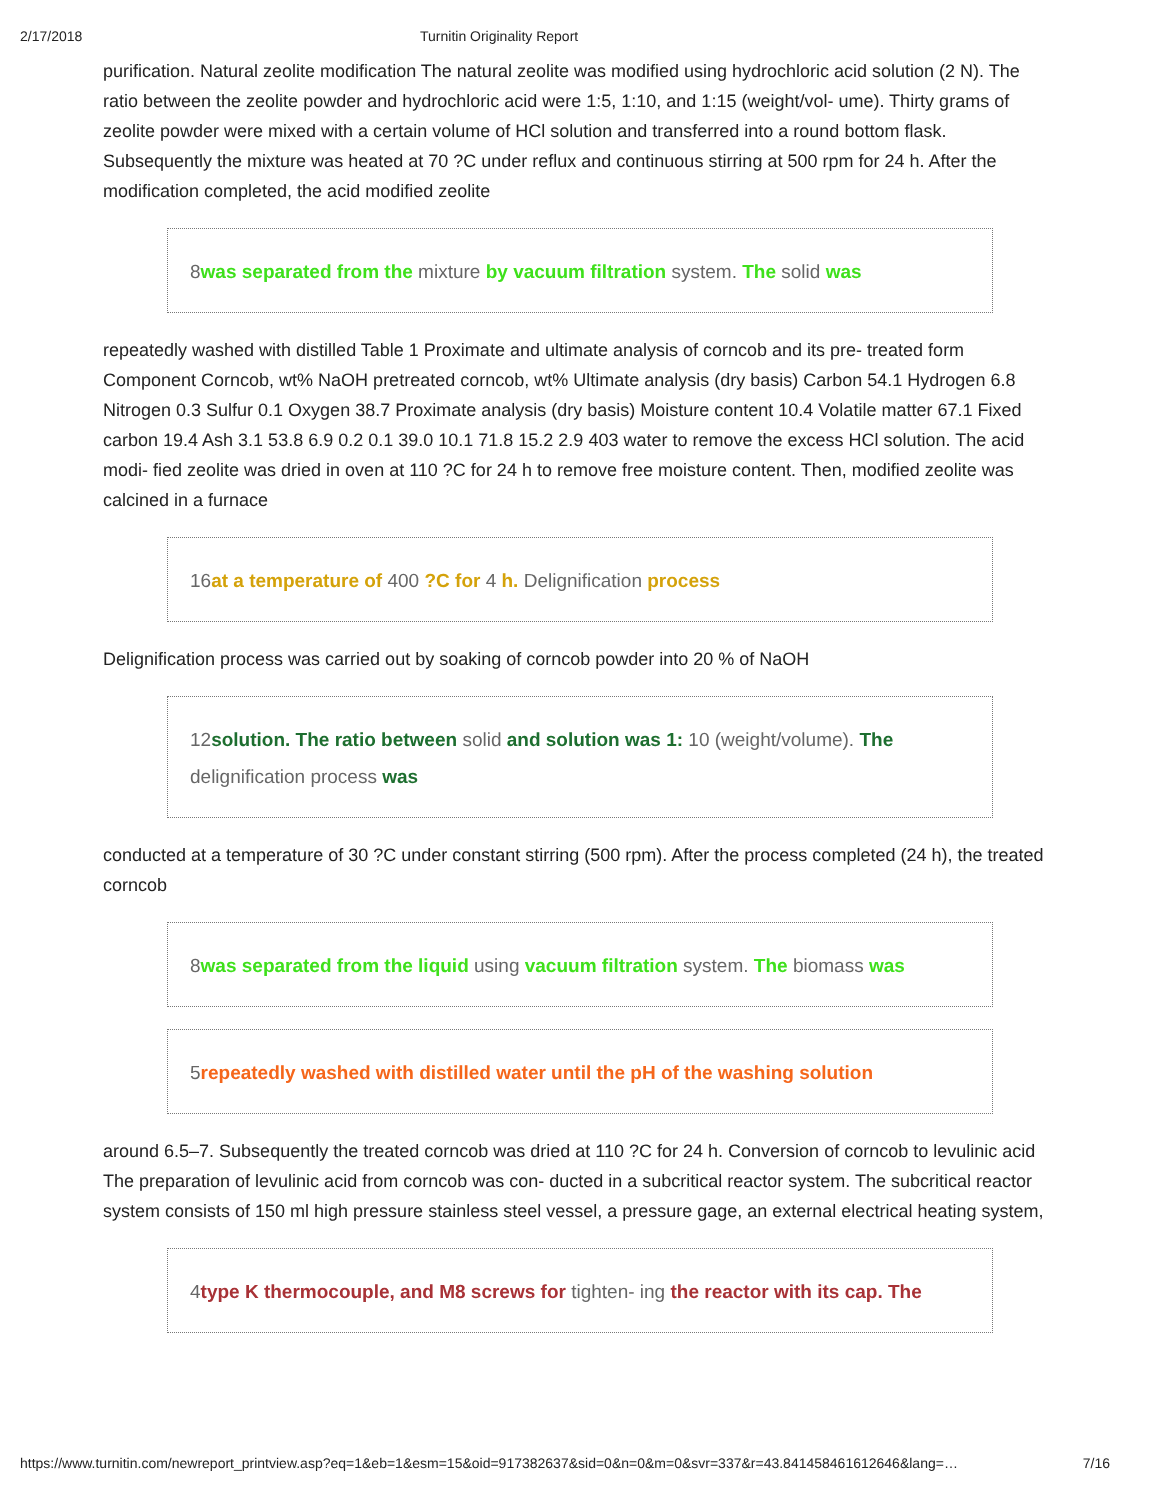2/17/2018 Turnitin Originality Report
purification. Natural zeolite modification The natural zeolite was modified using hydrochloric acid solution (2 N). The ratio between the zeolite powder and hydrochloric acid were 1:5, 1:10, and 1:15 (weight/vol- ume). Thirty grams of zeolite powder were mixed with a certain volume of HCl solution and transferred into a round bottom flask. Subsequently the mixture was heated at 70 ?C under reflux and continuous stirring at 500 rpm for 24 h. After the modification completed, the acid modified zeolite
8was separated from the mixture by vacuum filtration system. The solid was
repeatedly washed with distilled Table 1 Proximate and ultimate analysis of corncob and its pre- treated form Component Corncob, wt% NaOH pretreated corncob, wt% Ultimate analysis (dry basis) Carbon 54.1 Hydrogen 6.8 Nitrogen 0.3 Sulfur 0.1 Oxygen 38.7 Proximate analysis (dry basis) Moisture content 10.4 Volatile matter 67.1 Fixed carbon 19.4 Ash 3.1 53.8 6.9 0.2 0.1 39.0 10.1 71.8 15.2 2.9 403 water to remove the excess HCl solution. The acid modi- fied zeolite was dried in oven at 110 ?C for 24 h to remove free moisture content. Then, modified zeolite was calcined in a furnace
16at a temperature of 400 ?C for 4 h. Delignification process
Delignification process was carried out by soaking of corncob powder into 20 % of NaOH
12solution. The ratio between solid and solution was 1: 10 (weight/volume). The delignification process was
conducted at a temperature of 30 ?C under constant stirring (500 rpm). After the process completed (24 h), the treated corncob
8was separated from the liquid using vacuum filtration system. The biomass was
5repeatedly washed with distilled water until the pH of the washing solution
around 6.5–7. Subsequently the treated corncob was dried at 110 ?C for 24 h. Conversion of corncob to levulinic acid The preparation of levulinic acid from corncob was con- ducted in a subcritical reactor system. The subcritical reactor system consists of 150 ml high pressure stainless steel vessel, a pressure gage, an external electrical heating system,
4type K thermocouple, and M8 screws for tighten- ing the reactor with its cap. The
https://www.turnitin.com/newreport_printview.asp?eq=1&eb=1&esm=15&oid=917382637&sid=0&n=0&m=0&svr=337&r=43.841458461612646&lang=… 7/16